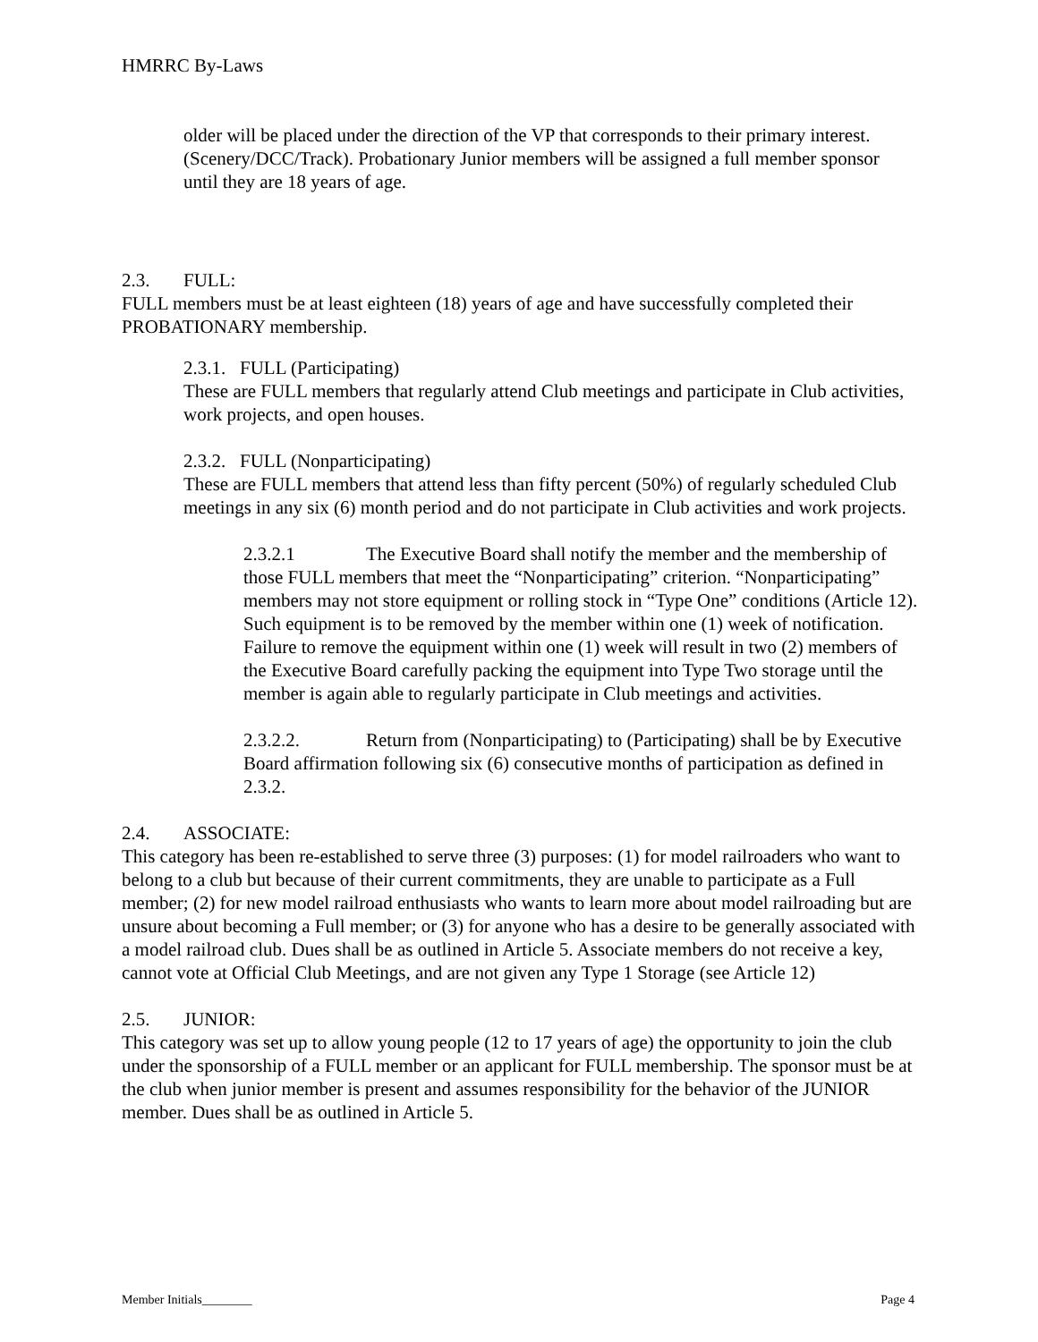HMRRC By-Laws
older will be placed under the direction of the VP that corresponds to their primary interest. (Scenery/DCC/Track). Probationary Junior members will be assigned a full member sponsor until they are 18 years of age.
2.3. FULL:
FULL members must be at least eighteen (18) years of age and have successfully completed their PROBATIONARY membership.
2.3.1. FULL (Participating)
These are FULL members that regularly attend Club meetings and participate in Club activities, work projects, and open houses.
2.3.2. FULL (Nonparticipating)
These are FULL members that attend less than fifty percent (50%) of regularly scheduled Club meetings in any six (6) month period and do not participate in Club activities and work projects.
2.3.2.1 The Executive Board shall notify the member and the membership of those FULL members that meet the “Nonparticipating” criterion. “Nonparticipating” members may not store equipment or rolling stock in “Type One” conditions (Article 12). Such equipment is to be removed by the member within one (1) week of notification. Failure to remove the equipment within one (1) week will result in two (2) members of the Executive Board carefully packing the equipment into Type Two storage until the member is again able to regularly participate in Club meetings and activities.
2.3.2.2. Return from (Nonparticipating) to (Participating) shall be by Executive Board affirmation following six (6) consecutive months of participation as defined in 2.3.2.
2.4. ASSOCIATE:
This category has been re-established to serve three (3) purposes: (1) for model railroaders who want to belong to a club but because of their current commitments, they are unable to participate as a Full member; (2) for new model railroad enthusiasts who wants to learn more about model railroading but are unsure about becoming a Full member; or (3) for anyone who has a desire to be generally associated with a model railroad club. Dues shall be as outlined in Article 5. Associate members do not receive a key, cannot vote at Official Club Meetings, and are not given any Type 1 Storage (see Article 12)
2.5. JUNIOR:
This category was set up to allow young people (12 to 17 years of age) the opportunity to join the club under the sponsorship of a FULL member or an applicant for FULL membership. The sponsor must be at the club when junior member is present and assumes responsibility for the behavior of the JUNIOR member. Dues shall be as outlined in Article 5.
Member Initials________ Page 4